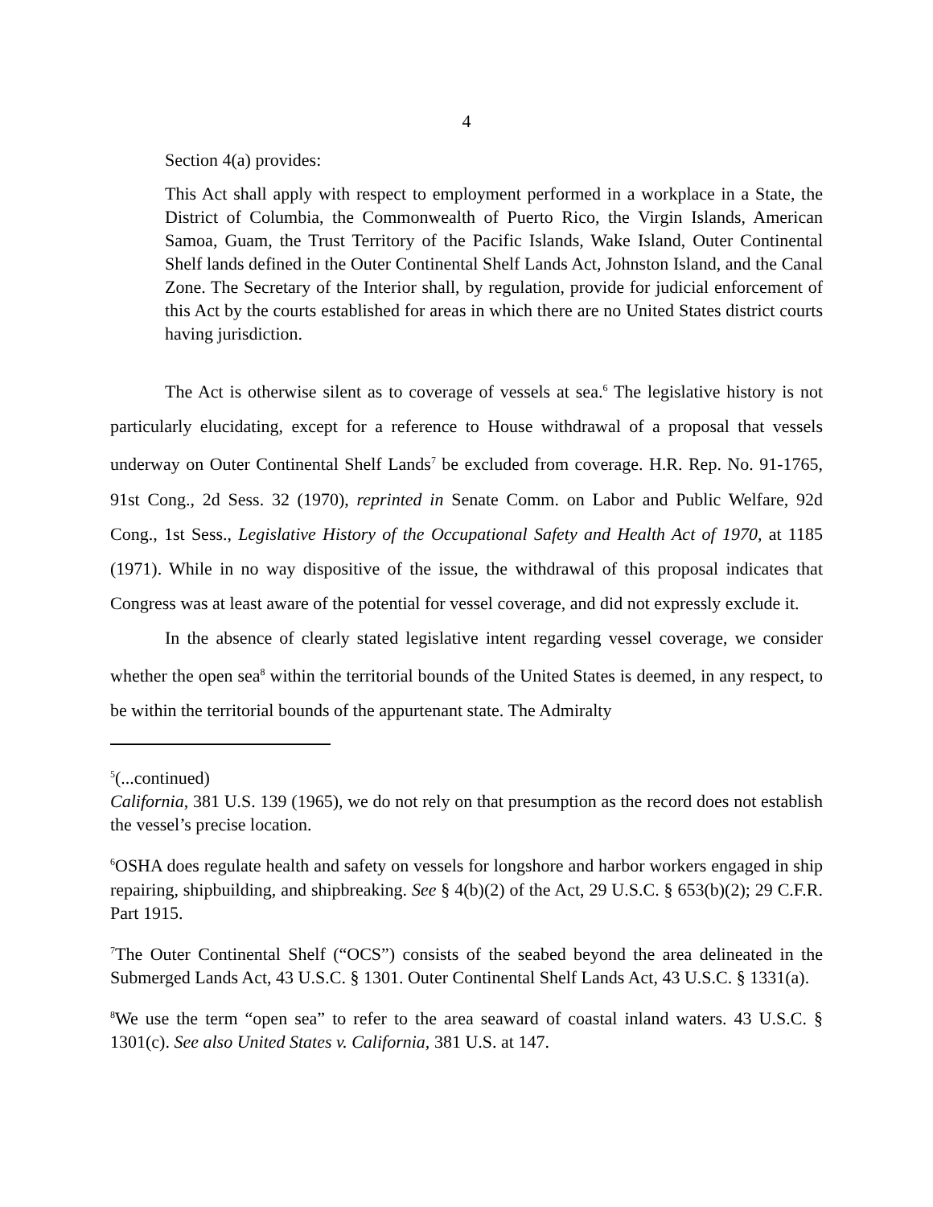4
Section 4(a) provides:
This Act shall apply with respect to employment performed in a workplace in a State, the District of Columbia, the Commonwealth of Puerto Rico, the Virgin Islands, American Samoa, Guam, the Trust Territory of the Pacific Islands, Wake Island, Outer Continental Shelf lands defined in the Outer Continental Shelf Lands Act, Johnston Island, and the Canal Zone. The Secretary of the Interior shall, by regulation, provide for judicial enforcement of this Act by the courts established for areas in which there are no United States district courts having jurisdiction.
The Act is otherwise silent as to coverage of vessels at sea.<sup>6</sup> The legislative history is not particularly elucidating, except for a reference to House withdrawal of a proposal that vessels underway on Outer Continental Shelf Lands<sup>7</sup> be excluded from coverage. H.R. Rep. No. 91-1765, 91st Cong., 2d Sess. 32 (1970), reprinted in Senate Comm. on Labor and Public Welfare, 92d Cong., 1st Sess., Legislative History of the Occupational Safety and Health Act of 1970, at 1185 (1971). While in no way dispositive of the issue, the withdrawal of this proposal indicates that Congress was at least aware of the potential for vessel coverage, and did not expressly exclude it.
In the absence of clearly stated legislative intent regarding vessel coverage, we consider whether the open sea<sup>8</sup> within the territorial bounds of the United States is deemed, in any respect, to be within the territorial bounds of the appurtenant state. The Admiralty
<sup>5</sup> (...continued)
California, 381 U.S. 139 (1965), we do not rely on that presumption as the record does not establish the vessel’s precise location.
<sup>6</sup> OSHA does regulate health and safety on vessels for longshore and harbor workers engaged in ship repairing, shipbuilding, and shipbreaking. See § 4(b)(2) of the Act, 29 U.S.C. § 653(b)(2); 29 C.F.R. Part 1915.
<sup>7</sup> The Outer Continental Shelf (“OCS”) consists of the seabed beyond the area delineated in the Submerged Lands Act, 43 U.S.C. § 1301. Outer Continental Shelf Lands Act, 43 U.S.C. § 1331(a).
<sup>8</sup> We use the term “open sea” to refer to the area seaward of coastal inland waters. 43 U.S.C. § 1301(c). See also United States v. California, 381 U.S. at 147.